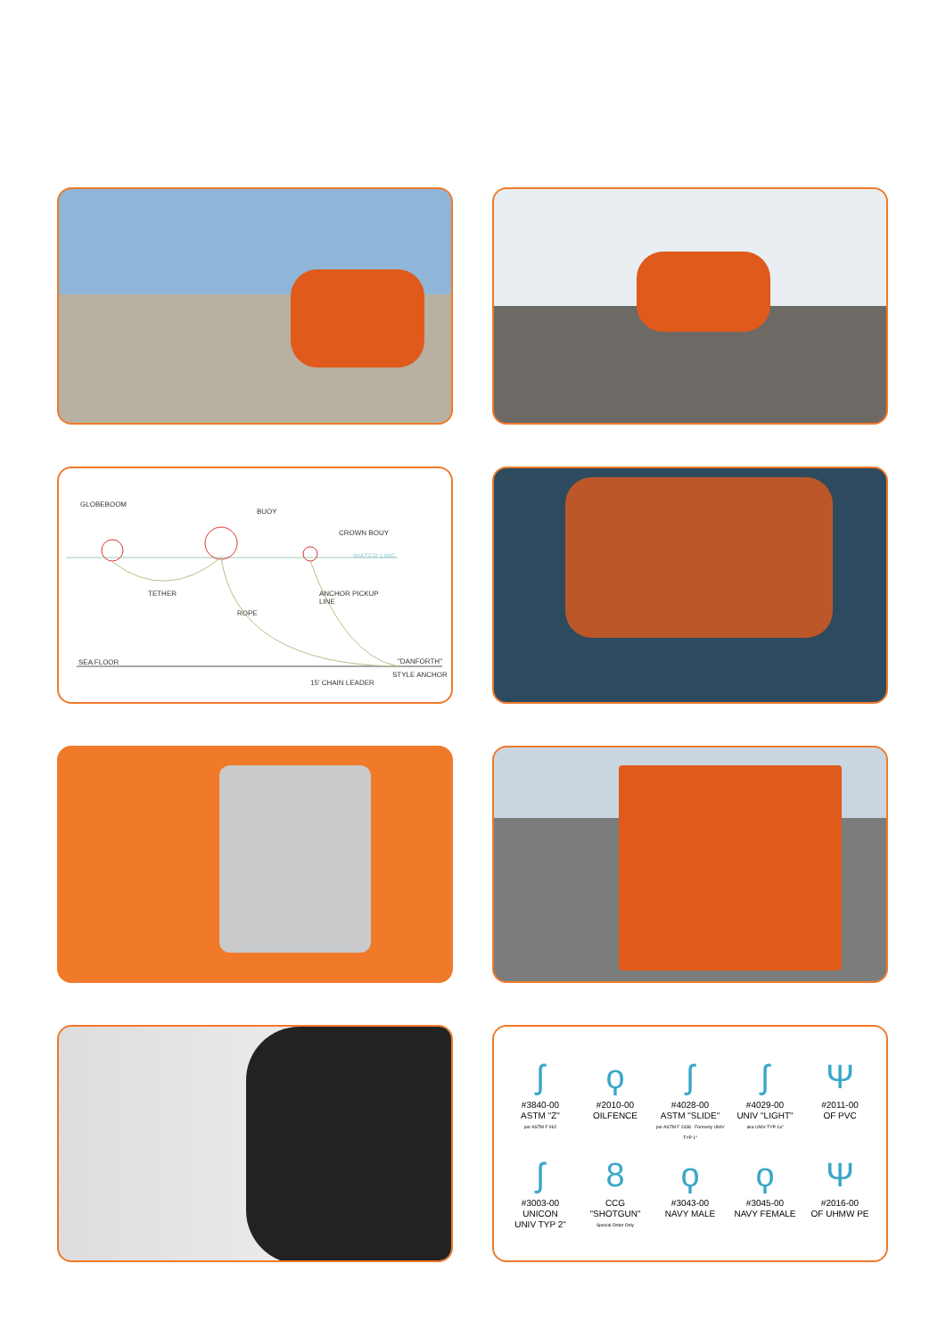GLOBEBOOM
BUOY
CROWN BOUY
WATER LINE
TETHER ANCHOR PICKUP
LINE
ROPE
SEA FLOOR "DANFORTH"
STYLE ANCHOR
15' CHAIN LEADER
ʃ
#3840-00
ASTM "Z"
per ASTM F 962
ϙ
#2010-00
OILFENCE
ʃ
#4028-00
ASTM "SLIDE"
per ASTM F 2438 · Formerly UNIV TYP 1"
ʃ
#4029-00
UNIV "LIGHT"
aka UNIV TYP 1a"
Ψ
#2011-00
OF PVC
ʃ
#3003-00
UNICON
UNIV TYP 2"
8
CCG
"SHOTGUN"
Special Order Only
ϙ
#3043-00
NAVY MALE
ϙ
#3045-00
NAVY FEMALE
Ψ
#2016-00
OF UHMW PE